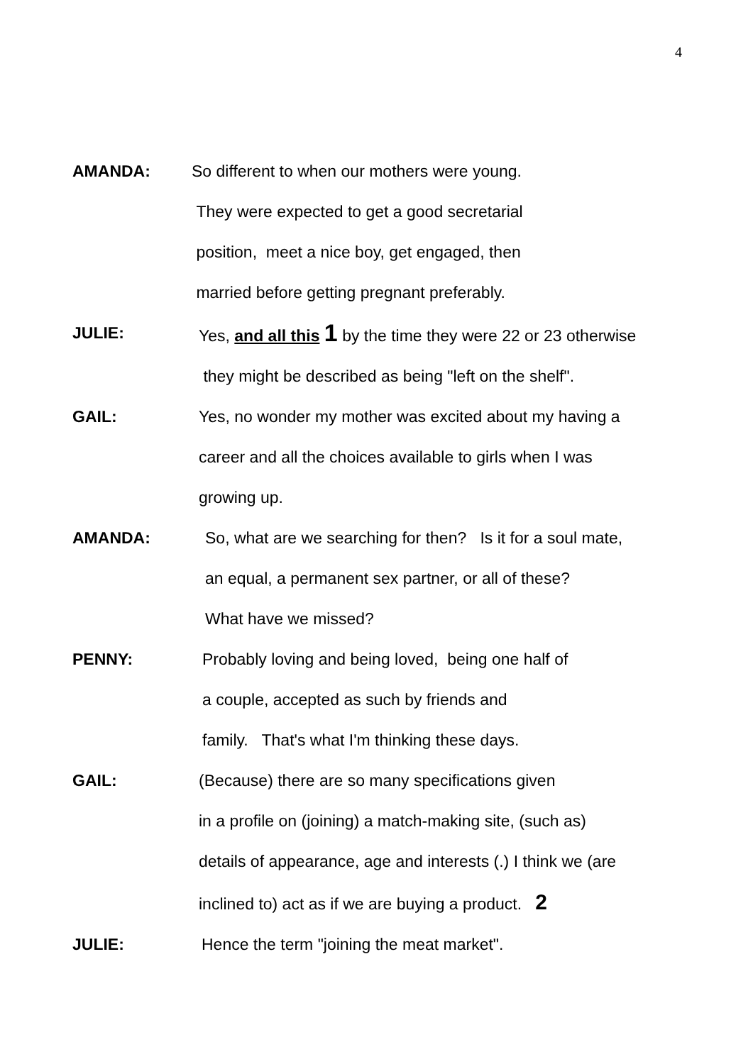4
AMANDA: So different to when our mothers were young.
They were expected to get a good secretarial
position, meet a nice boy, get engaged, then
married before getting pregnant preferably.
JULIE: Yes, and all this 1 by the time they were 22 or 23 otherwise
they might be described as being "left on the shelf".
GAIL: Yes, no wonder my mother was excited about my having a
career and all the choices available to girls when I was
growing up.
AMANDA: So, what are we searching for then? Is it for a soul mate,
an equal, a permanent sex partner, or all of these?
What have we missed?
PENNY: Probably loving and being loved, being one half of
a couple, accepted as such by friends and
family. That's what I'm thinking these days.
GAIL: (Because) there are so many specifications given
in a profile on (joining) a match-making site, (such as)
details of appearance, age and interests (.) I think we (are
inclined to) act as if we are buying a product. 2
JULIE: Hence the term "joining the meat market".